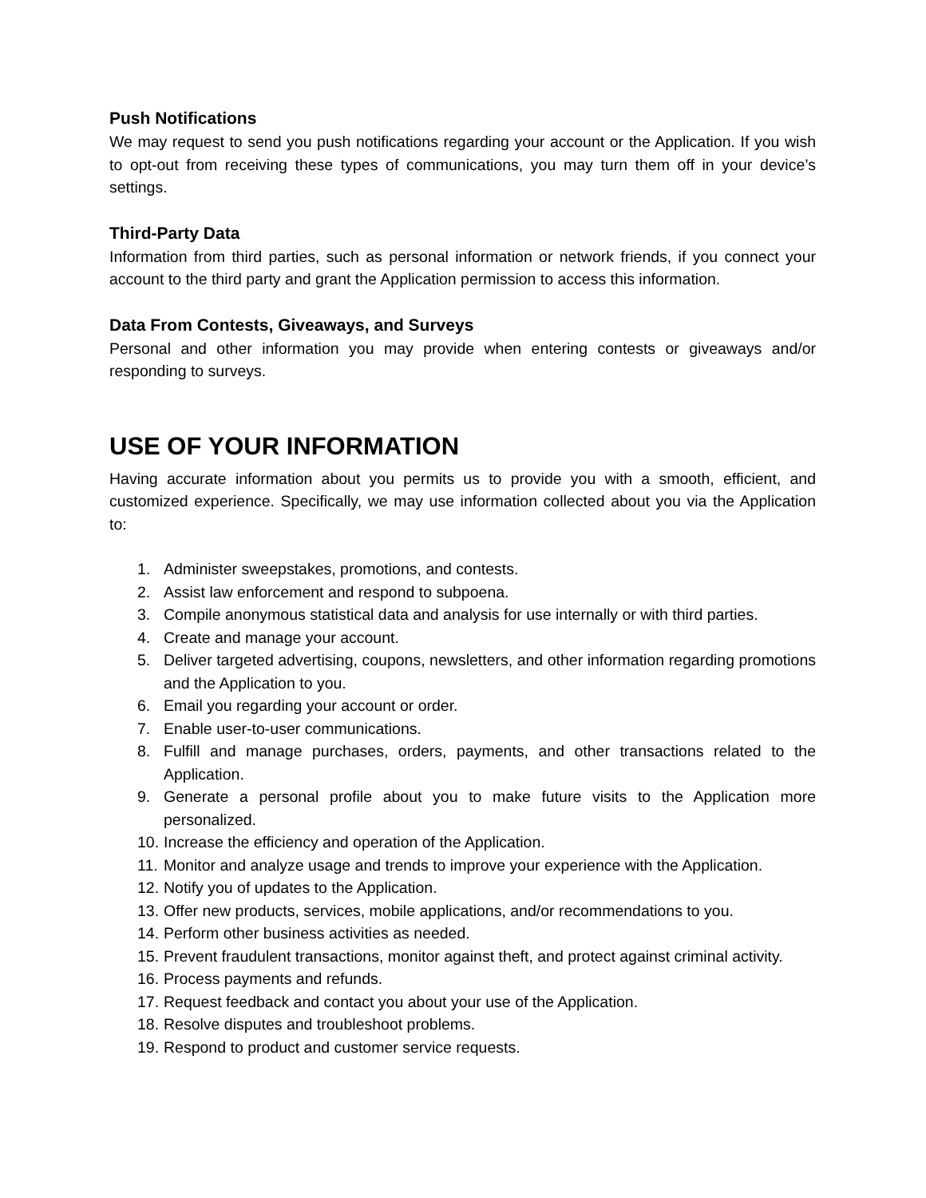Push Notifications
We may request to send you push notifications regarding your account or the Application. If you wish to opt-out from receiving these types of communications, you may turn them off in your device’s settings.
Third-Party Data
Information from third parties, such as personal information or network friends, if you connect your account to the third party and grant the Application permission to access this information.
Data From Contests, Giveaways, and Surveys
Personal and other information you may provide when entering contests or giveaways and/or responding to surveys.
USE OF YOUR INFORMATION
Having accurate information about you permits us to provide you with a smooth, efficient, and customized experience. Specifically, we may use information collected about you via the Application to:
1. Administer sweepstakes, promotions, and contests.
2. Assist law enforcement and respond to subpoena.
3. Compile anonymous statistical data and analysis for use internally or with third parties.
4. Create and manage your account.
5. Deliver targeted advertising, coupons, newsletters, and other information regarding promotions and the Application to you.
6. Email you regarding your account or order.
7. Enable user-to-user communications.
8. Fulfill and manage purchases, orders, payments, and other transactions related to the Application.
9. Generate a personal profile about you to make future visits to the Application more personalized.
10. Increase the efficiency and operation of the Application.
11. Monitor and analyze usage and trends to improve your experience with the Application.
12. Notify you of updates to the Application.
13. Offer new products, services, mobile applications, and/or recommendations to you.
14. Perform other business activities as needed.
15. Prevent fraudulent transactions, monitor against theft, and protect against criminal activity.
16. Process payments and refunds.
17. Request feedback and contact you about your use of the Application.
18. Resolve disputes and troubleshoot problems.
19. Respond to product and customer service requests.